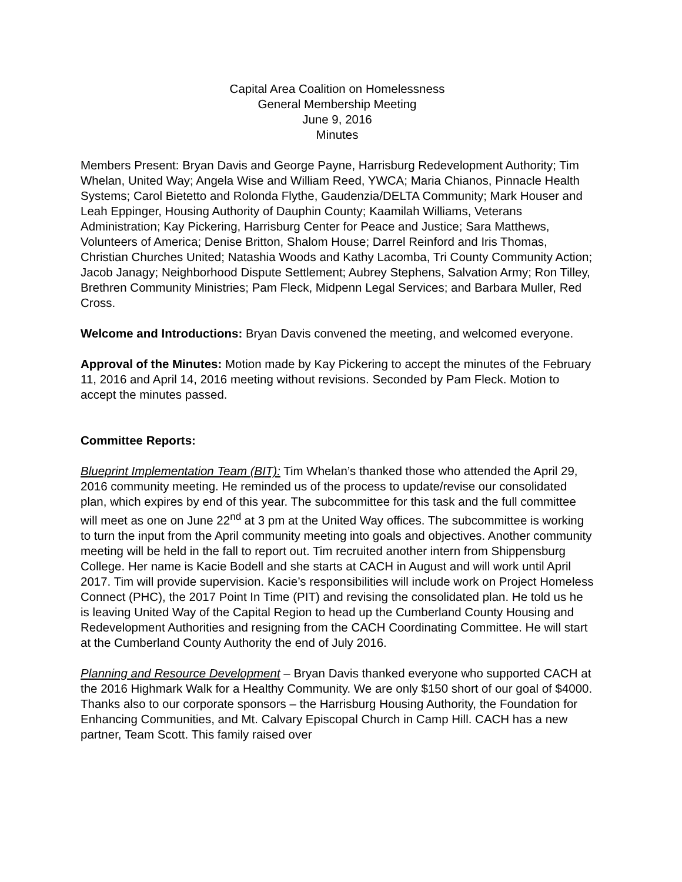Capital Area Coalition on Homelessness
General Membership Meeting
June 9, 2016
Minutes
Members Present: Bryan Davis and George Payne, Harrisburg Redevelopment Authority; Tim Whelan, United Way; Angela Wise and William Reed, YWCA; Maria Chianos, Pinnacle Health Systems; Carol Bietetto and Rolonda Flythe, Gaudenzia/DELTA Community; Mark Houser and Leah Eppinger, Housing Authority of Dauphin County; Kaamilah Williams, Veterans Administration; Kay Pickering, Harrisburg Center for Peace and Justice; Sara Matthews, Volunteers of America; Denise Britton, Shalom House; Darrel Reinford and Iris Thomas, Christian Churches United; Natashia Woods and Kathy Lacomba, Tri County Community Action; Jacob Janagy; Neighborhood Dispute Settlement; Aubrey Stephens, Salvation Army; Ron Tilley, Brethren Community Ministries; Pam Fleck, Midpenn Legal Services; and Barbara Muller, Red Cross.
Welcome and Introductions: Bryan Davis convened the meeting, and welcomed everyone.
Approval of the Minutes: Motion made by Kay Pickering to accept the minutes of the February 11, 2016 and April 14, 2016 meeting without revisions. Seconded by Pam Fleck. Motion to accept the minutes passed.
Committee Reports:
Blueprint Implementation Team (BIT): Tim Whelan’s thanked those who attended the April 29, 2016 community meeting. He reminded us of the process to update/revise our consolidated plan, which expires by end of this year. The subcommittee for this task and the full committee will meet as one on June 22<sup>nd</sup> at 3 pm at the United Way offices. The subcommittee is working to turn the input from the April community meeting into goals and objectives. Another community meeting will be held in the fall to report out. Tim recruited another intern from Shippensburg College. Her name is Kacie Bodell and she starts at CACH in August and will work until April 2017. Tim will provide supervision. Kacie’s responsibilities will include work on Project Homeless Connect (PHC), the 2017 Point In Time (PIT) and revising the consolidated plan. He told us he is leaving United Way of the Capital Region to head up the Cumberland County Housing and Redevelopment Authorities and resigning from the CACH Coordinating Committee. He will start at the Cumberland County Authority the end of July 2016.
Planning and Resource Development – Bryan Davis thanked everyone who supported CACH at the 2016 Highmark Walk for a Healthy Community. We are only $150 short of our goal of $4000. Thanks also to our corporate sponsors – the Harrisburg Housing Authority, the Foundation for Enhancing Communities, and Mt. Calvary Episcopal Church in Camp Hill. CACH has a new partner, Team Scott. This family raised over